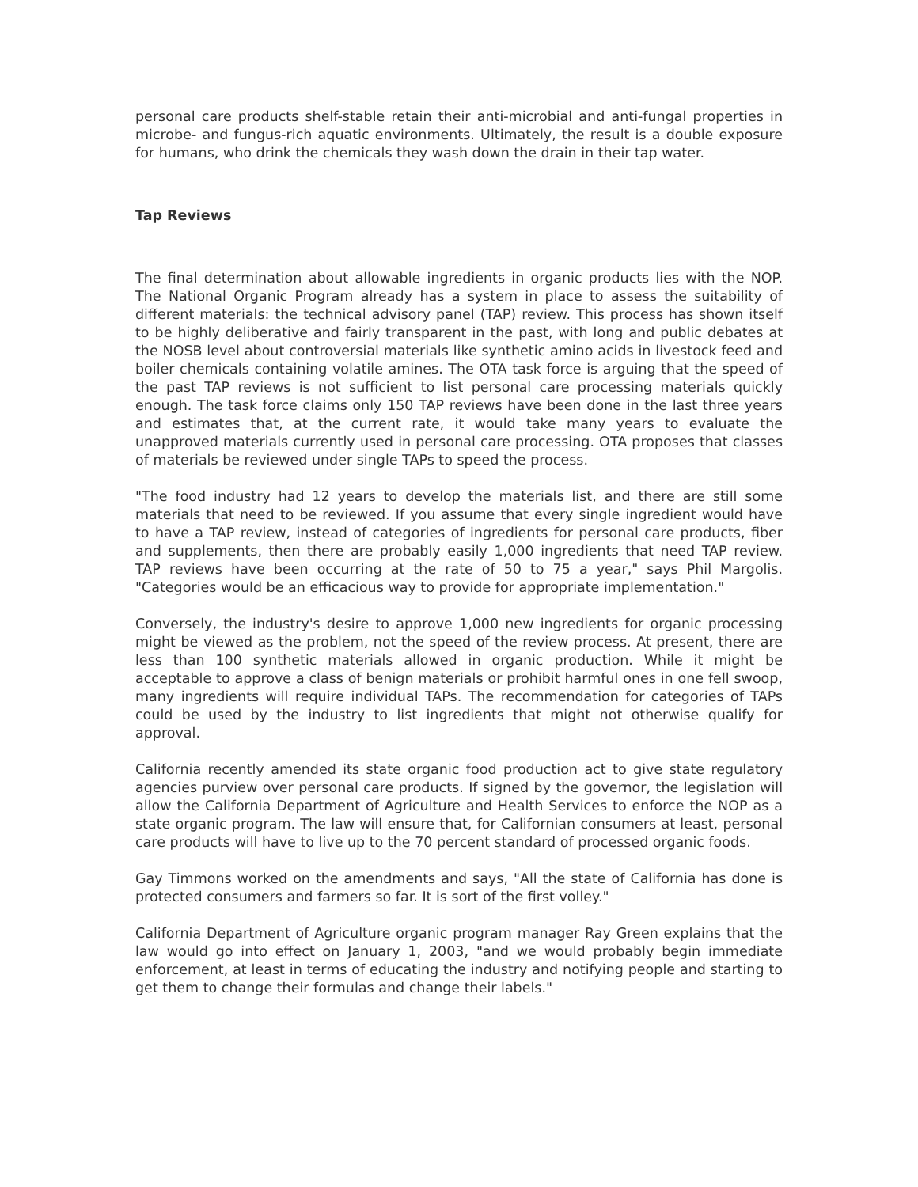personal care products shelf-stable retain their anti-microbial and anti-fungal properties in microbe- and fungus-rich aquatic environments. Ultimately, the result is a double exposure for humans, who drink the chemicals they wash down the drain in their tap water.
Tap Reviews
The final determination about allowable ingredients in organic products lies with the NOP. The National Organic Program already has a system in place to assess the suitability of different materials: the technical advisory panel (TAP) review. This process has shown itself to be highly deliberative and fairly transparent in the past, with long and public debates at the NOSB level about controversial materials like synthetic amino acids in livestock feed and boiler chemicals containing volatile amines. The OTA task force is arguing that the speed of the past TAP reviews is not sufficient to list personal care processing materials quickly enough. The task force claims only 150 TAP reviews have been done in the last three years and estimates that, at the current rate, it would take many years to evaluate the unapproved materials currently used in personal care processing. OTA proposes that classes of materials be reviewed under single TAPs to speed the process.
"The food industry had 12 years to develop the materials list, and there are still some materials that need to be reviewed. If you assume that every single ingredient would have to have a TAP review, instead of categories of ingredients for personal care products, fiber and supplements, then there are probably easily 1,000 ingredients that need TAP review. TAP reviews have been occurring at the rate of 50 to 75 a year," says Phil Margolis. "Categories would be an efficacious way to provide for appropriate implementation."
Conversely, the industry's desire to approve 1,000 new ingredients for organic processing might be viewed as the problem, not the speed of the review process. At present, there are less than 100 synthetic materials allowed in organic production. While it might be acceptable to approve a class of benign materials or prohibit harmful ones in one fell swoop, many ingredients will require individual TAPs. The recommendation for categories of TAPs could be used by the industry to list ingredients that might not otherwise qualify for approval.
California recently amended its state organic food production act to give state regulatory agencies purview over personal care products. If signed by the governor, the legislation will allow the California Department of Agriculture and Health Services to enforce the NOP as a state organic program. The law will ensure that, for Californian consumers at least, personal care products will have to live up to the 70 percent standard of processed organic foods.
Gay Timmons worked on the amendments and says, "All the state of California has done is protected consumers and farmers so far. It is sort of the first volley."
California Department of Agriculture organic program manager Ray Green explains that the law would go into effect on January 1, 2003, "and we would probably begin immediate enforcement, at least in terms of educating the industry and notifying people and starting to get them to change their formulas and change their labels."